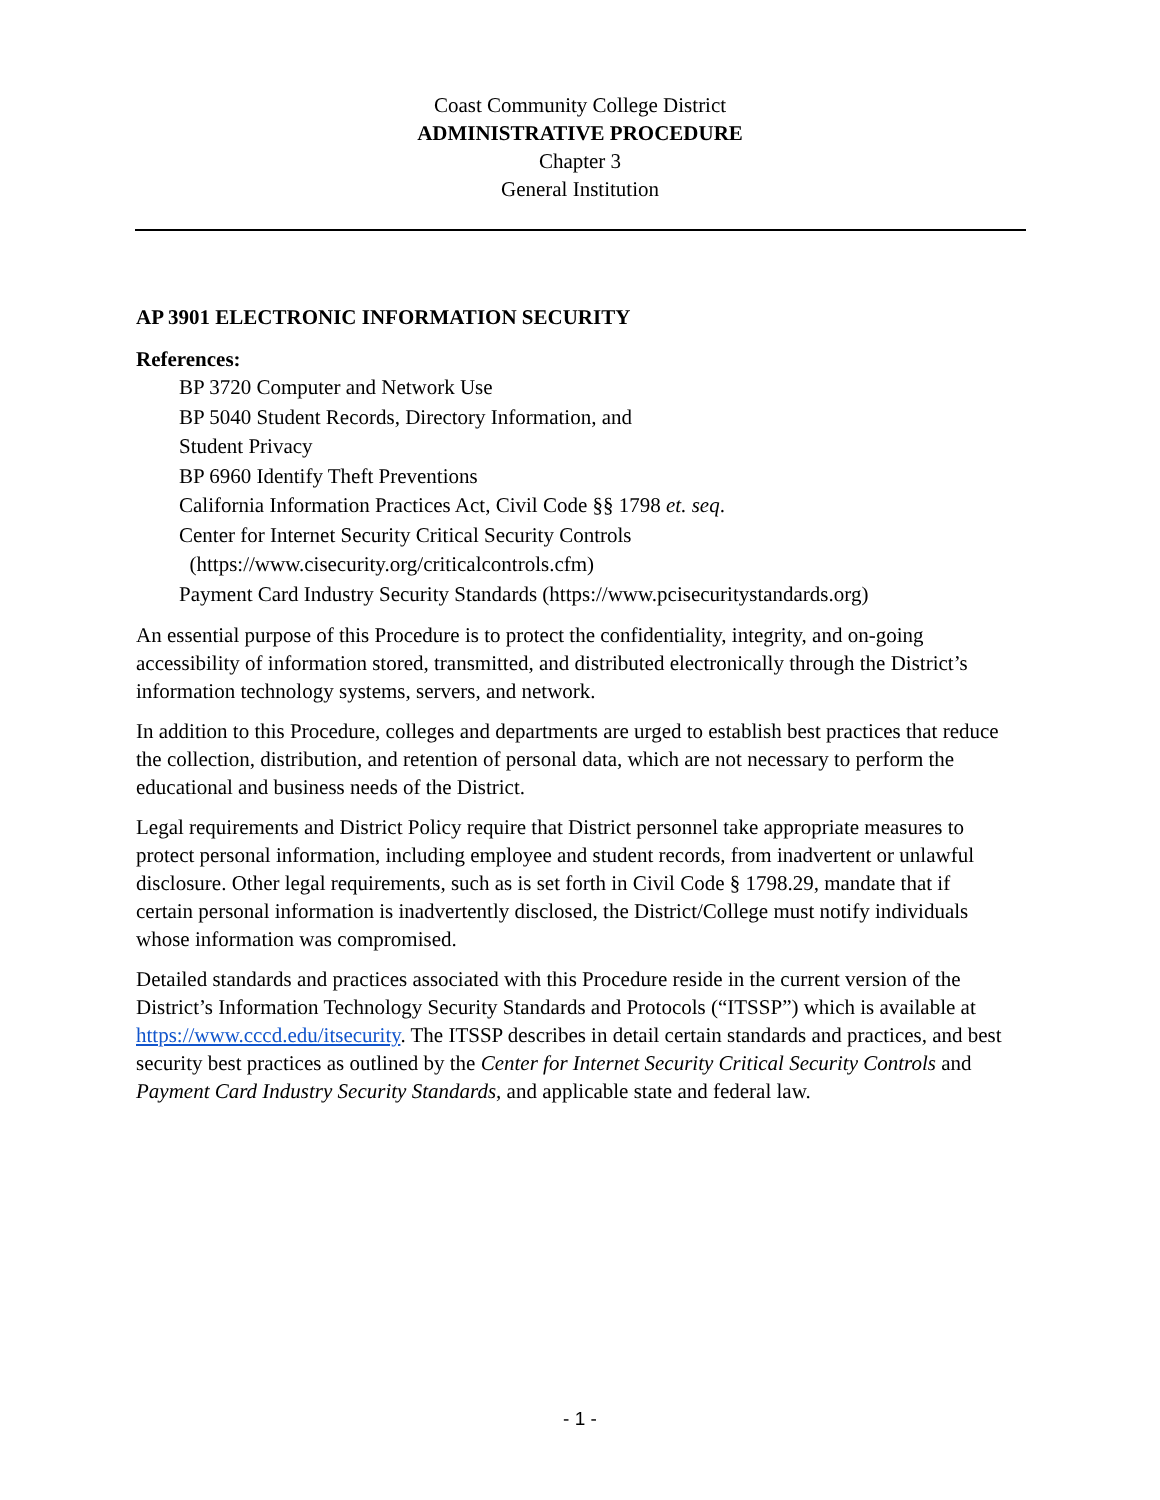Coast Community College District
ADMINISTRATIVE PROCEDURE
Chapter 3
General Institution
AP 3901 ELECTRONIC INFORMATION SECURITY
References:
BP 3720 Computer and Network Use
BP 5040 Student Records, Directory Information, and
Student Privacy
BP 6960 Identify Theft Preventions
California Information Practices Act, Civil Code §§ 1798 et. seq.
Center for Internet Security Critical Security Controls
(https://www.cisecurity.org/criticalcontrols.cfm)
Payment Card Industry Security Standards (https://www.pcisecuritystandards.org)
An essential purpose of this Procedure is to protect the confidentiality, integrity, and on-going accessibility of information stored, transmitted, and distributed electronically through the District’s information technology systems, servers, and network.
In addition to this Procedure, colleges and departments are urged to establish best practices that reduce the collection, distribution, and retention of personal data, which are not necessary to perform the educational and business needs of the District.
Legal requirements and District Policy require that District personnel take appropriate measures to protect personal information, including employee and student records, from inadvertent or unlawful disclosure. Other legal requirements, such as is set forth in Civil Code § 1798.29, mandate that if certain personal information is inadvertently disclosed, the District/College must notify individuals whose information was compromised.
Detailed standards and practices associated with this Procedure reside in the current version of the District’s Information Technology Security Standards and Protocols (“ITSSP”) which is available at https://www.cccd.edu/itsecurity. The ITSSP describes in detail certain standards and practices, and best security best practices as outlined by the Center for Internet Security Critical Security Controls and Payment Card Industry Security Standards, and applicable state and federal law.
- 1 -